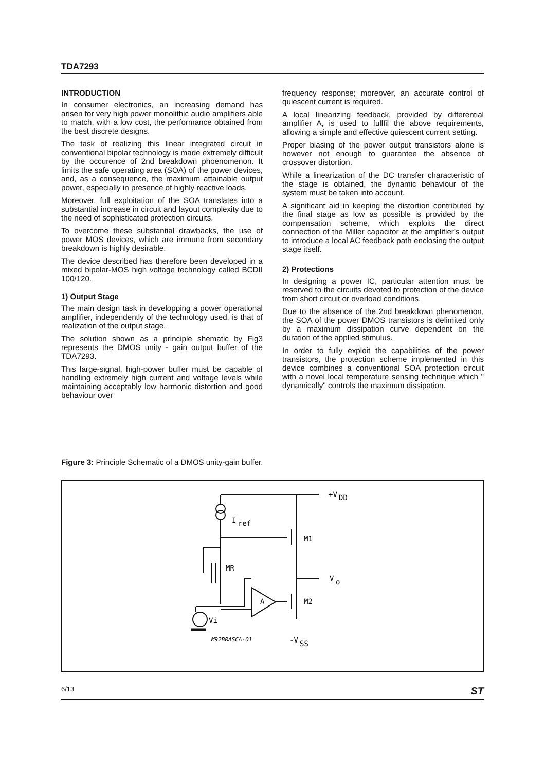TDA7293
INTRODUCTION
In consumer electronics, an increasing demand has arisen for very high power monolithic audio amplifiers able to match, with a low cost, the performance obtained from the best discrete designs.
The task of realizing this linear integrated circuit in conventional bipolar technology is made extremely difficult by the occurence of 2nd breakdown phoenomenon. It limits the safe operating area (SOA) of the power devices, and, as a consequence, the maximum attainable output power, especially in presence of highly reactive loads.
Moreover, full exploitation of the SOA translates into a substantial increase in circuit and layout complexity due to the need of sophisticated protection circuits.
To overcome these substantial drawbacks, the use of power MOS devices, which are immune from secondary breakdown is highly desirable.
The device described has therefore been developed in a mixed bipolar-MOS high voltage technology called BCDII 100/120.
1) Output Stage
The main design task in developping a power operational amplifier, independently of the technology used, is that of realization of the output stage.
The solution shown as a principle shematic by Fig3 represents the DMOS unity - gain output buffer of the TDA7293.
This large-signal, high-power buffer must be capable of handling extremely high current and voltage levels while maintaining acceptably low harmonic distortion and good behaviour over
frequency response; moreover, an accurate control of quiescent current is required.
A local linearizing feedback, provided by differential amplifier A, is used to fullfil the above requirements, allowing a simple and effective quiescent current setting.
Proper biasing of the power output transistors alone is however not enough to guarantee the absence of crossover distortion.
While a linearization of the DC transfer characteristic of the stage is obtained, the dynamic behaviour of the system must be taken into account.
A significant aid in keeping the distortion contributed by the final stage as low as possible is provided by the compensation scheme, which exploits the direct connection of the Miller capacitor at the amplifier's output to introduce a local AC feedback path enclosing the output stage itself.
2) Protections
In designing a power IC, particular attention must be reserved to the circuits devoted to protection of the device from short circuit or overload conditions.
Due to the absence of the 2nd breakdown phenomenon, the SOA of the power DMOS transistors is delimited only by a maximum dissipation curve dependent on the duration of the applied stimulus.
In order to fully exploit the capabilities of the power transistors, the protection scheme implemented in this device combines a conventional SOA protection circuit with a novel local temperature sensing technique which " dynamically" controls the maximum dissipation.
Figure 3: Principle Schematic of a DMOS unity-gain buffer.
+V
DD
I
ref
M1
MR
V
o
A
M2
Vi
M92BRASCA-01
-V
SS
6/13 ST